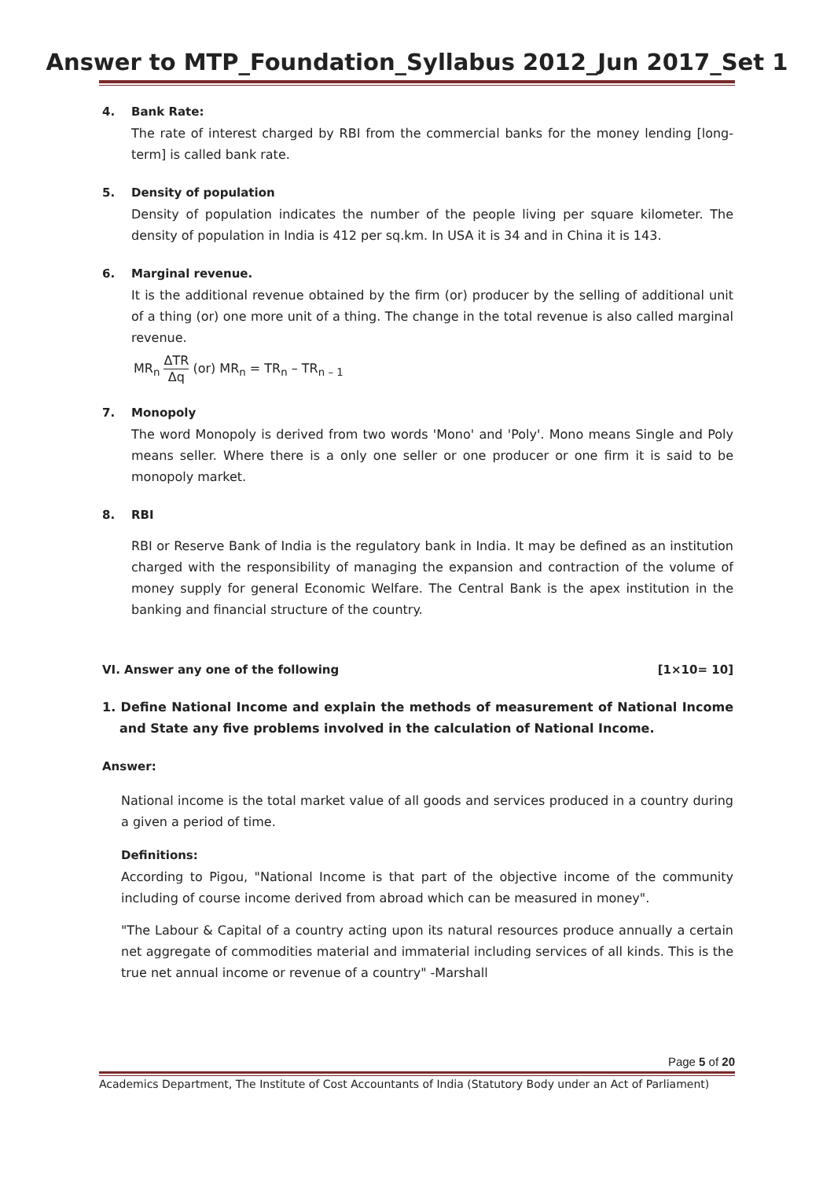Answer to MTP_Foundation_Syllabus 2012_Jun 2017_Set 1
4. Bank Rate:
The rate of interest charged by RBI from the commercial banks for the money lending [long-term] is called bank rate.
5. Density of population
Density of population indicates the number of the people living per square kilometer. The density of population in India is 412 per sq.km. In USA it is 34 and in China it is 143.
6. Marginal revenue.
It is the additional revenue obtained by the firm (or) producer by the selling of additional unit of a thing (or) one more unit of a thing. The change in the total revenue is also called marginal revenue.
MR<sub>n</sub> ΔTR Δq (or) MR<sub>n</sub> = TR<sub>n</sub> – TR<sub>n – 1</sub>
7. Monopoly
The word Monopoly is derived from two words 'Mono' and 'Poly'. Mono means Single and Poly means seller. Where there is a only one seller or one producer or one firm it is said to be monopoly market.
8. RBI
RBI or Reserve Bank of India is the regulatory bank in India. It may be defined as an institution charged with the responsibility of managing the expansion and contraction of the volume of money supply for general Economic Welfare. The Central Bank is the apex institution in the banking and financial structure of the country.
VI. Answer any one of the following
[1×10= 10]
1. Define National Income and explain the methods of measurement of National Income and State any five problems involved in the calculation of National Income.
Answer:
National income is the total market value of all goods and services produced in a country during a given a period of time.
Definitions:
According to Pigou, "National Income is that part of the objective income of the community including of course income derived from abroad which can be measured in money".
"The Labour & Capital of a country acting upon its natural resources produce annually a certain net aggregate of commodities material and immaterial including services of all kinds. This is the true net annual income or revenue of a country" -Marshall
Page 5 of 20
Academics Department, The Institute of Cost Accountants of India (Statutory Body under an Act of Parliament)